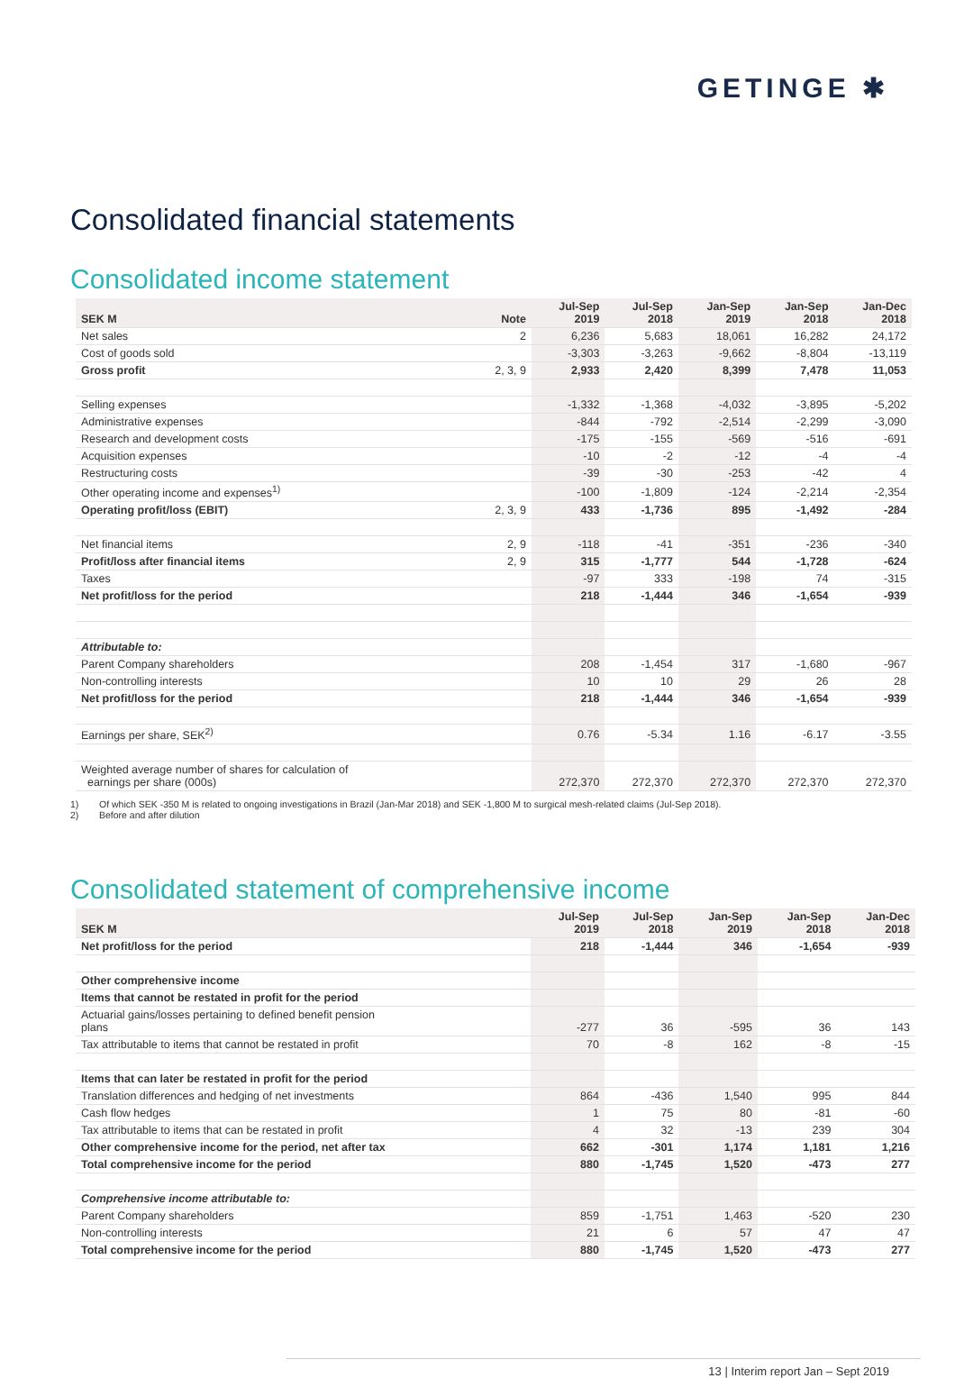GETINGE ✱
Consolidated financial statements
Consolidated income statement
| SEK M | Note | Jul-Sep 2019 | Jul-Sep 2018 | Jan-Sep 2019 | Jan-Sep 2018 | Jan-Dec 2018 |
| --- | --- | --- | --- | --- | --- | --- |
| Net sales | 2 | 6,236 | 5,683 | 18,061 | 16,282 | 24,172 |
| Cost of goods sold | | -3,303 | -3,263 | -9,662 | -8,804 | -13,119 |
| Gross profit | 2, 3, 9 | 2,933 | 2,420 | 8,399 | 7,478 | 11,053 |
| Selling expenses | | -1,332 | -1,368 | -4,032 | -3,895 | -5,202 |
| Administrative expenses | | -844 | -792 | -2,514 | -2,299 | -3,090 |
| Research and development costs | | -175 | -155 | -569 | -516 | -691 |
| Acquisition expenses | | -10 | -2 | -12 | -4 | -4 |
| Restructuring costs | | -39 | -30 | -253 | -42 | 4 |
| Other operating income and expenses<sup>1)</sup> | | -100 | -1,809 | -124 | -2,214 | -2,354 |
| Operating profit/loss (EBIT) | 2, 3, 9 | 433 | -1,736 | 895 | -1,492 | -284 |
| Net financial items | 2, 9 | -118 | -41 | -351 | -236 | -340 |
| Profit/loss after financial items | 2, 9 | 315 | -1,777 | 544 | -1,728 | -624 |
| Taxes | | -97 | 333 | -198 | 74 | -315 |
| Net profit/loss for the period | | 218 | -1,444 | 346 | -1,654 | -939 |
| Attributable to: | | | | | | |
| Parent Company shareholders | | 208 | -1,454 | 317 | -1,680 | -967 |
| Non-controlling interests | | 10 | 10 | 29 | 26 | 28 |
| Net profit/loss for the period | | 218 | -1,444 | 346 | -1,654 | -939 |
| Earnings per share, SEK<sup>2)</sup> | | 0.76 | -5.34 | 1.16 | -6.17 | -3.55 |
| Weighted average number of shares for calculation of earnings per share (000s) | | 272,370 | 272,370 | 272,370 | 272,370 | 272,370 |
1) Of which SEK -350 M is related to ongoing investigations in Brazil (Jan-Mar 2018) and SEK -1,800 M to surgical mesh-related claims (Jul-Sep 2018).
2) Before and after dilution
Consolidated statement of comprehensive income
| SEK M | Jul-Sep 2019 | Jul-Sep 2018 | Jan-Sep 2019 | Jan-Sep 2018 | Jan-Dec 2018 |
| --- | --- | --- | --- | --- | --- |
| Net profit/loss for the period | 218 | -1,444 | 346 | -1,654 | -939 |
| Other comprehensive income | | | | | |
| Items that cannot be restated in profit for the period | | | | | |
| Actuarial gains/losses pertaining to defined benefit pension plans | -277 | 36 | -595 | 36 | 143 |
| Tax attributable to items that cannot be restated in profit | 70 | -8 | 162 | -8 | -15 |
| Items that can later be restated in profit for the period | | | | | |
| Translation differences and hedging of net investments | 864 | -436 | 1,540 | 995 | 844 |
| Cash flow hedges | 1 | 75 | 80 | -81 | -60 |
| Tax attributable to items that can be restated in profit | 4 | 32 | -13 | 239 | 304 |
| Other comprehensive income for the period, net after tax | 662 | -301 | 1,174 | 1,181 | 1,216 |
| Total comprehensive income for the period | 880 | -1,745 | 1,520 | -473 | 277 |
| Comprehensive income attributable to: | | | | | |
| Parent Company shareholders | 859 | -1,751 | 1,463 | -520 | 230 |
| Non-controlling interests | 21 | 6 | 57 | 47 | 47 |
| Total comprehensive income for the period | 880 | -1,745 | 1,520 | -473 | 277 |
13 | Interim report Jan – Sept 2019